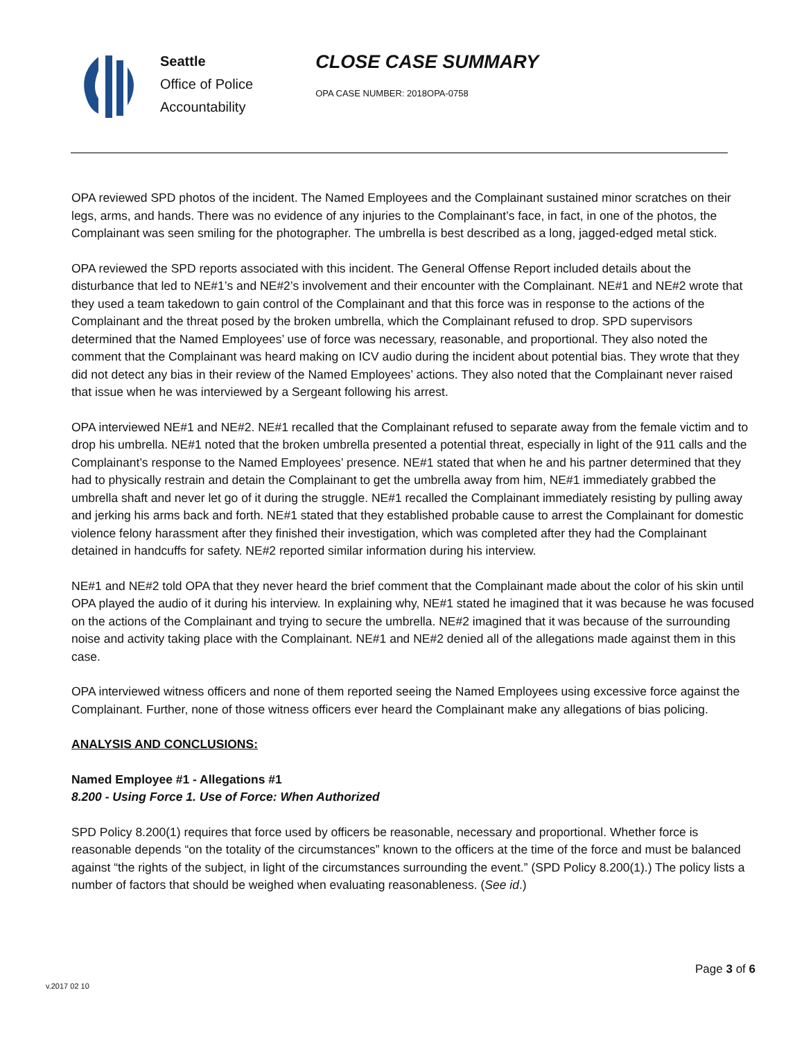Seattle
Office of Police
Accountability
CLOSE CASE SUMMARY
OPA CASE NUMBER: 2018OPA-0758
OPA reviewed SPD photos of the incident. The Named Employees and the Complainant sustained minor scratches on their legs, arms, and hands. There was no evidence of any injuries to the Complainant’s face, in fact, in one of the photos, the Complainant was seen smiling for the photographer. The umbrella is best described as a long, jagged-edged metal stick.
OPA reviewed the SPD reports associated with this incident. The General Offense Report included details about the disturbance that led to NE#1’s and NE#2’s involvement and their encounter with the Complainant. NE#1 and NE#2 wrote that they used a team takedown to gain control of the Complainant and that this force was in response to the actions of the Complainant and the threat posed by the broken umbrella, which the Complainant refused to drop. SPD supervisors determined that the Named Employees’ use of force was necessary, reasonable, and proportional. They also noted the comment that the Complainant was heard making on ICV audio during the incident about potential bias. They wrote that they did not detect any bias in their review of the Named Employees’ actions. They also noted that the Complainant never raised that issue when he was interviewed by a Sergeant following his arrest.
OPA interviewed NE#1 and NE#2. NE#1 recalled that the Complainant refused to separate away from the female victim and to drop his umbrella. NE#1 noted that the broken umbrella presented a potential threat, especially in light of the 911 calls and the Complainant’s response to the Named Employees’ presence. NE#1 stated that when he and his partner determined that they had to physically restrain and detain the Complainant to get the umbrella away from him, NE#1 immediately grabbed the umbrella shaft and never let go of it during the struggle. NE#1 recalled the Complainant immediately resisting by pulling away and jerking his arms back and forth. NE#1 stated that they established probable cause to arrest the Complainant for domestic violence felony harassment after they finished their investigation, which was completed after they had the Complainant detained in handcuffs for safety. NE#2 reported similar information during his interview.
NE#1 and NE#2 told OPA that they never heard the brief comment that the Complainant made about the color of his skin until OPA played the audio of it during his interview. In explaining why, NE#1 stated he imagined that it was because he was focused on the actions of the Complainant and trying to secure the umbrella. NE#2 imagined that it was because of the surrounding noise and activity taking place with the Complainant. NE#1 and NE#2 denied all of the allegations made against them in this case.
OPA interviewed witness officers and none of them reported seeing the Named Employees using excessive force against the Complainant. Further, none of those witness officers ever heard the Complainant make any allegations of bias policing.
ANALYSIS AND CONCLUSIONS:
Named Employee #1 - Allegations #1
8.200 - Using Force 1. Use of Force: When Authorized
SPD Policy 8.200(1) requires that force used by officers be reasonable, necessary and proportional. Whether force is reasonable depends “on the totality of the circumstances” known to the officers at the time of the force and must be balanced against “the rights of the subject, in light of the circumstances surrounding the event.” (SPD Policy 8.200(1).) The policy lists a number of factors that should be weighed when evaluating reasonableness. (See id.)
Page 3 of 6
v.2017 02 10